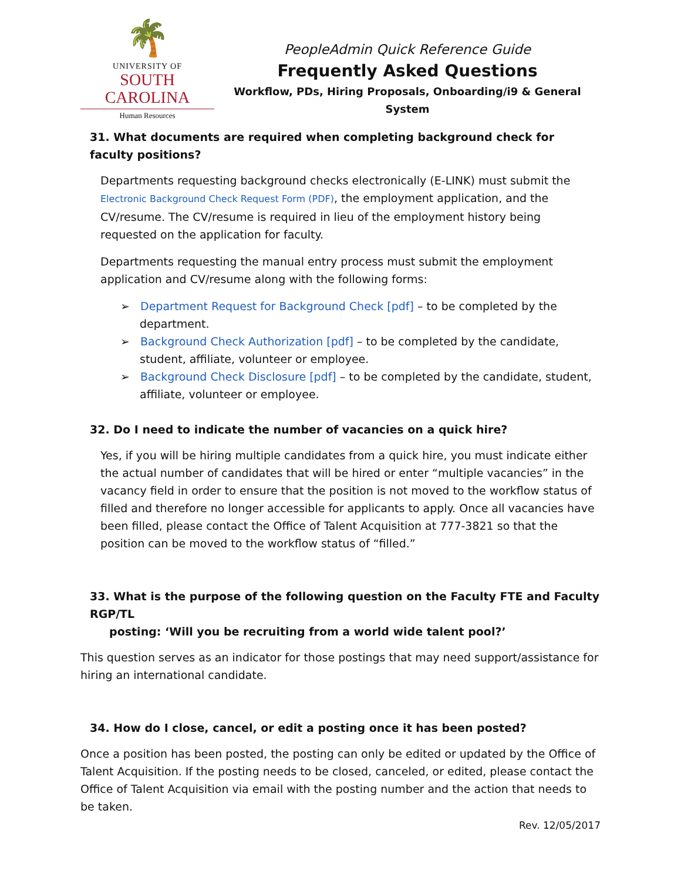🌴
UNIVERSITY OF
SOUTH CAROLINA
Human Resources
PeopleAdmin Quick Reference Guide
Frequently Asked Questions
Workflow, PDs, Hiring Proposals, Onboarding/i9 & General System
31. What documents are required when completing background check for faculty positions?
Departments requesting background checks electronically (E-LINK) must submit the Electronic Background Check Request Form (PDF), the employment application, and the CV/resume. The CV/resume is required in lieu of the employment history being requested on the application for faculty.
Departments requesting the manual entry process must submit the employment application and CV/resume along with the following forms:
➢ Department Request for Background Check [pdf] – to be completed by the department.
➢ Background Check Authorization [pdf] – to be completed by the candidate, student, affiliate, volunteer or employee.
➢ Background Check Disclosure [pdf] – to be completed by the candidate, student, affiliate, volunteer or employee.
32. Do I need to indicate the number of vacancies on a quick hire?
Yes, if you will be hiring multiple candidates from a quick hire, you must indicate either the actual number of candidates that will be hired or enter “multiple vacancies” in the vacancy field in order to ensure that the position is not moved to the workflow status of filled and therefore no longer accessible for applicants to apply. Once all vacancies have been filled, please contact the Office of Talent Acquisition at 777-3821 so that the position can be moved to the workflow status of “filled.”
33. What is the purpose of the following question on the Faculty FTE and Faculty RGP/TL
posting: ‘Will you be recruiting from a world wide talent pool?’
This question serves as an indicator for those postings that may need support/assistance for hiring an international candidate.
34. How do I close, cancel, or edit a posting once it has been posted?
Once a position has been posted, the posting can only be edited or updated by the Office of Talent Acquisition. If the posting needs to be closed, canceled, or edited, please contact the Office of Talent Acquisition via email with the posting number and the action that needs to be taken.
Rev. 12/05/2017